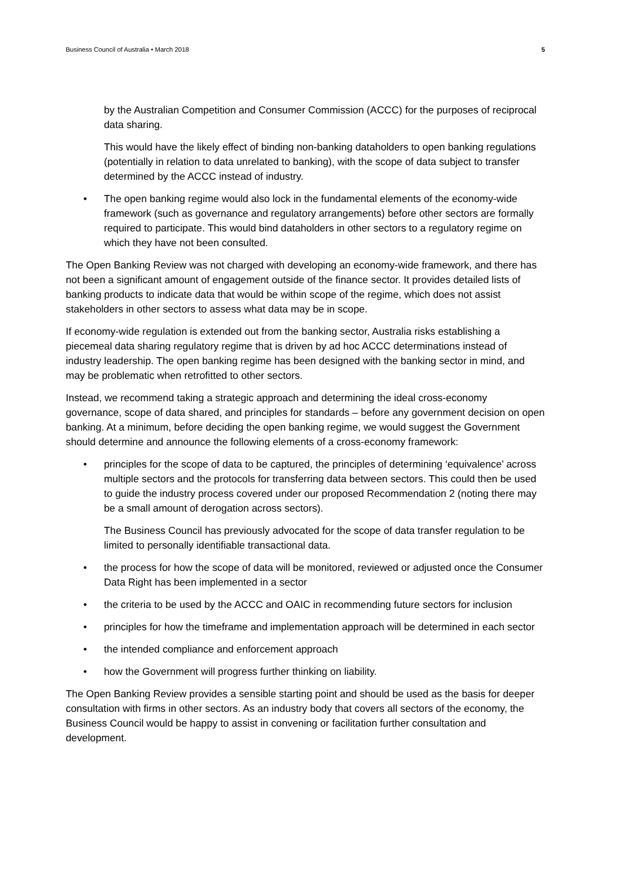Business Council of Australia • March 2018 5
by the Australian Competition and Consumer Commission (ACCC) for the purposes of reciprocal data sharing.
This would have the likely effect of binding non-banking dataholders to open banking regulations (potentially in relation to data unrelated to banking), with the scope of data subject to transfer determined by the ACCC instead of industry.
• The open banking regime would also lock in the fundamental elements of the economy-wide framework (such as governance and regulatory arrangements) before other sectors are formally required to participate. This would bind dataholders in other sectors to a regulatory regime on which they have not been consulted.
The Open Banking Review was not charged with developing an economy-wide framework, and there has not been a significant amount of engagement outside of the finance sector. It provides detailed lists of banking products to indicate data that would be within scope of the regime, which does not assist stakeholders in other sectors to assess what data may be in scope.
If economy-wide regulation is extended out from the banking sector, Australia risks establishing a piecemeal data sharing regulatory regime that is driven by ad hoc ACCC determinations instead of industry leadership. The open banking regime has been designed with the banking sector in mind, and may be problematic when retrofitted to other sectors.
Instead, we recommend taking a strategic approach and determining the ideal cross-economy governance, scope of data shared, and principles for standards – before any government decision on open banking. At a minimum, before deciding the open banking regime, we would suggest the Government should determine and announce the following elements of a cross-economy framework:
• principles for the scope of data to be captured, the principles of determining ‘equivalence’ across multiple sectors and the protocols for transferring data between sectors. This could then be used to guide the industry process covered under our proposed Recommendation 2 (noting there may be a small amount of derogation across sectors).
The Business Council has previously advocated for the scope of data transfer regulation to be limited to personally identifiable transactional data.
• the process for how the scope of data will be monitored, reviewed or adjusted once the Consumer Data Right has been implemented in a sector
• the criteria to be used by the ACCC and OAIC in recommending future sectors for inclusion
• principles for how the timeframe and implementation approach will be determined in each sector
• the intended compliance and enforcement approach
• how the Government will progress further thinking on liability.
The Open Banking Review provides a sensible starting point and should be used as the basis for deeper consultation with firms in other sectors. As an industry body that covers all sectors of the economy, the Business Council would be happy to assist in convening or facilitation further consultation and development.